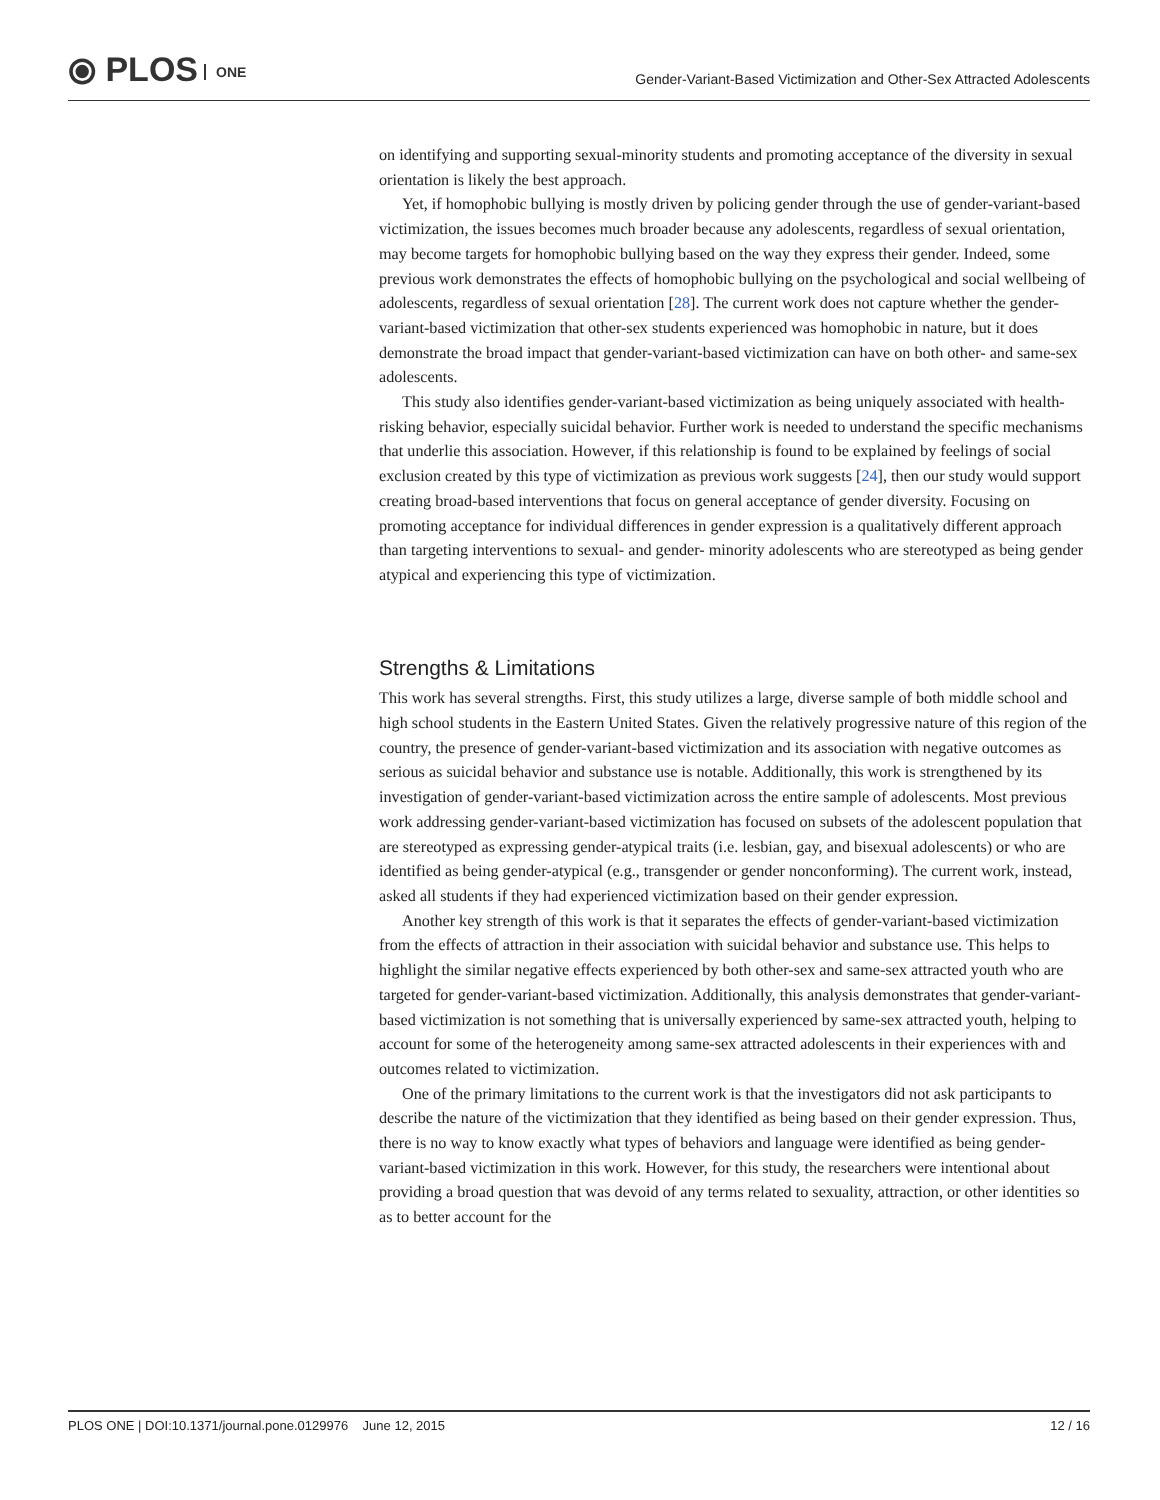⦿ PLOS ONE
Gender-Variant-Based Victimization and Other-Sex Attracted Adolescents
on identifying and supporting sexual-minority students and promoting acceptance of the diversity in sexual orientation is likely the best approach.
Yet, if homophobic bullying is mostly driven by policing gender through the use of gender-variant-based victimization, the issues becomes much broader because any adolescents, regardless of sexual orientation, may become targets for homophobic bullying based on the way they express their gender. Indeed, some previous work demonstrates the effects of homophobic bullying on the psychological and social wellbeing of adolescents, regardless of sexual orientation [28]. The current work does not capture whether the gender-variant-based victimization that other-sex students experienced was homophobic in nature, but it does demonstrate the broad impact that gender-variant-based victimization can have on both other- and same-sex adolescents.
This study also identifies gender-variant-based victimization as being uniquely associated with health-risking behavior, especially suicidal behavior. Further work is needed to understand the specific mechanisms that underlie this association. However, if this relationship is found to be explained by feelings of social exclusion created by this type of victimization as previous work suggests [24], then our study would support creating broad-based interventions that focus on general acceptance of gender diversity. Focusing on promoting acceptance for individual differences in gender expression is a qualitatively different approach than targeting interventions to sexual- and gender- minority adolescents who are stereotyped as being gender atypical and experiencing this type of victimization.
Strengths & Limitations
This work has several strengths. First, this study utilizes a large, diverse sample of both middle school and high school students in the Eastern United States. Given the relatively progressive nature of this region of the country, the presence of gender-variant-based victimization and its association with negative outcomes as serious as suicidal behavior and substance use is notable. Additionally, this work is strengthened by its investigation of gender-variant-based victimization across the entire sample of adolescents. Most previous work addressing gender-variant-based victimization has focused on subsets of the adolescent population that are stereotyped as expressing gender-atypical traits (i.e. lesbian, gay, and bisexual adolescents) or who are identified as being gender-atypical (e.g., transgender or gender nonconforming). The current work, instead, asked all students if they had experienced victimization based on their gender expression.
Another key strength of this work is that it separates the effects of gender-variant-based victimization from the effects of attraction in their association with suicidal behavior and substance use. This helps to highlight the similar negative effects experienced by both other-sex and same-sex attracted youth who are targeted for gender-variant-based victimization. Additionally, this analysis demonstrates that gender-variant-based victimization is not something that is universally experienced by same-sex attracted youth, helping to account for some of the heterogeneity among same-sex attracted adolescents in their experiences with and outcomes related to victimization.
One of the primary limitations to the current work is that the investigators did not ask participants to describe the nature of the victimization that they identified as being based on their gender expression. Thus, there is no way to know exactly what types of behaviors and language were identified as being gender-variant-based victimization in this work. However, for this study, the researchers were intentional about providing a broad question that was devoid of any terms related to sexuality, attraction, or other identities so as to better account for the
PLOS ONE | DOI:10.1371/journal.pone.0129976 June 12, 2015 12 / 16